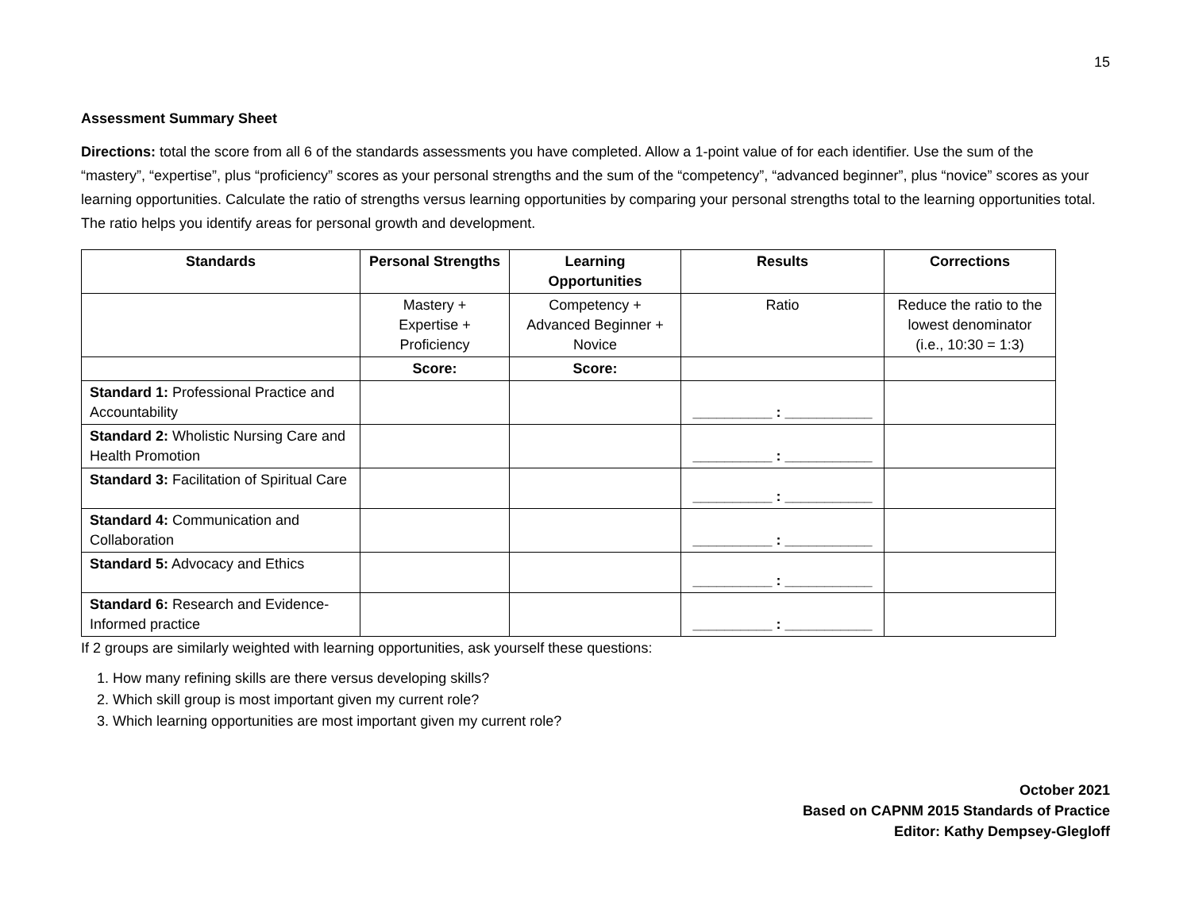15
Assessment Summary Sheet
Directions: total the score from all 6 of the standards assessments you have completed. Allow a 1-point value of for each identifier. Use the sum of the “mastery”, “expertise”, plus “proficiency” scores as your personal strengths and the sum of the “competency”, “advanced beginner”, plus “novice” scores as your learning opportunities. Calculate the ratio of strengths versus learning opportunities by comparing your personal strengths total to the learning opportunities total. The ratio helps you identify areas for personal growth and development.
| Standards | Personal Strengths | Learning Opportunities | Results | Corrections |
| --- | --- | --- | --- | --- |
| | Mastery + Expertise + Proficiency | Competency + Advanced Beginner + Novice | Ratio | Reduce the ratio to the lowest denominator (i.e., 10:30 = 1:3) |
| | Score: | Score: | | |
| Standard 1: Professional Practice and Accountability | | | __________ : ___________ | |
| Standard 2: Wholistic Nursing Care and Health Promotion | | | __________ : ___________ | |
| Standard 3: Facilitation of Spiritual Care | | | __________ : ___________ | |
| Standard 4: Communication and Collaboration | | | __________ : ___________ | |
| Standard 5: Advocacy and Ethics | | | __________ : ___________ | |
| Standard 6: Research and Evidence-Informed practice | | | __________ : ___________ | |
If 2 groups are similarly weighted with learning opportunities, ask yourself these questions:
1. How many refining skills are there versus developing skills?
2. Which skill group is most important given my current role?
3. Which learning opportunities are most important given my current role?
October 2021
Based on CAPNM 2015 Standards of Practice
Editor: Kathy Dempsey-Glegloff